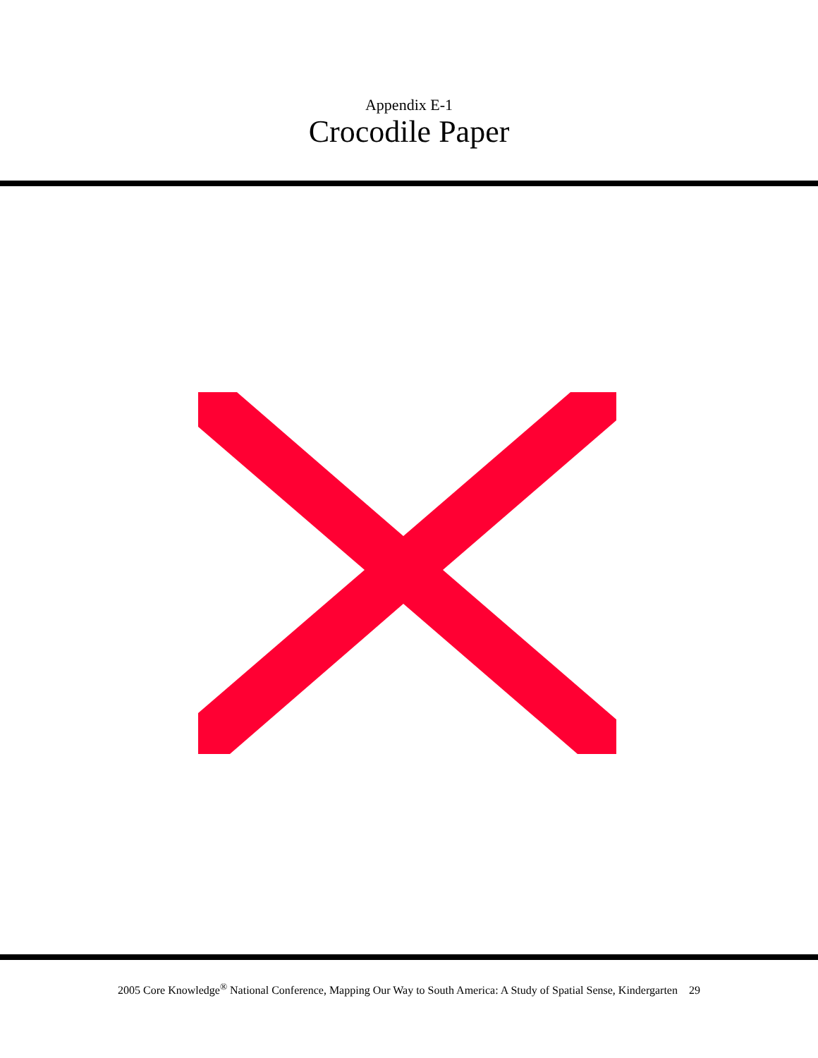Appendix E-1
Crocodile Paper
2005 Core Knowledge<sup>®</sup> National Conference, Mapping Our Way to South America: A Study of Spatial Sense, Kindergarten 29